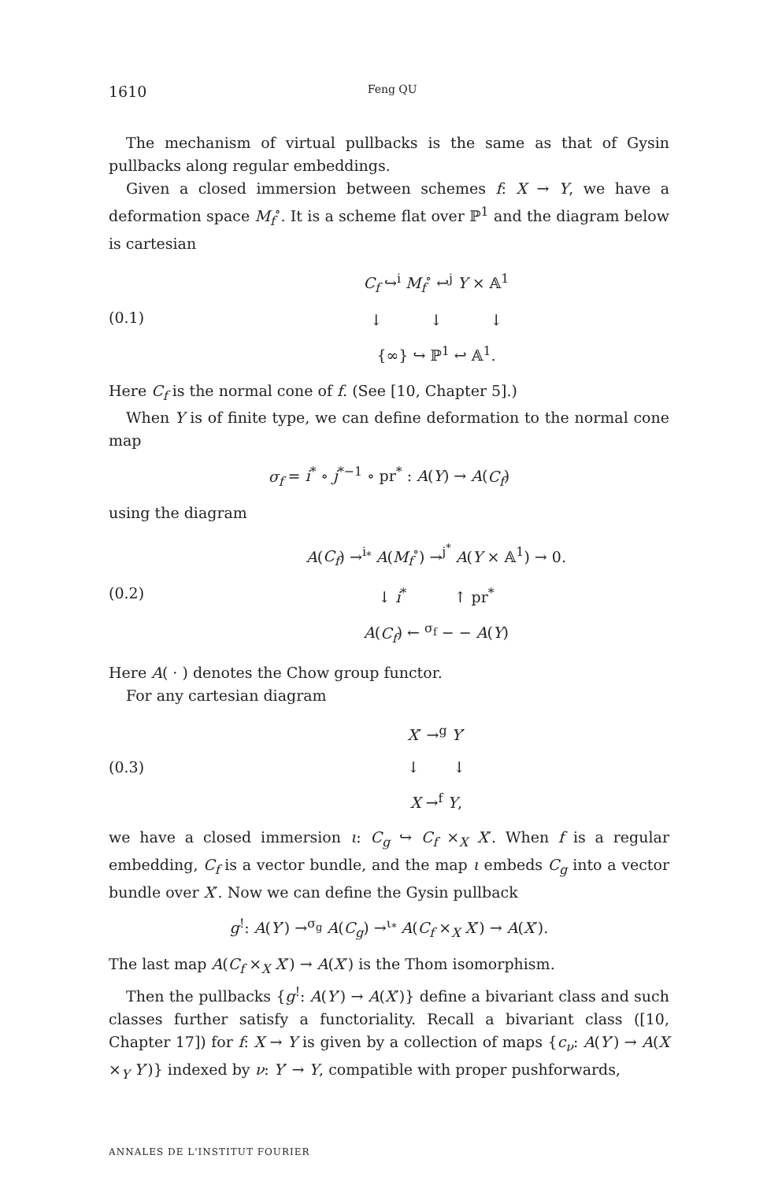1610 Feng QU
The mechanism of virtual pullbacks is the same as that of Gysin pullbacks along regular embeddings.
Given a closed immersion between schemes f: X → Y, we have a deformation space M<sub>f</sub><sup>∘</sup>. It is a scheme flat over ℙ<sup>1</sup> and the diagram below is cartesian
(0.1)
C<sub>f</sub> ↪<sup>i</sup> M<sub>f</sub><sup>∘</sup> ↩<sup>j</sup> Y × 𝔸<sup>1</sup>
↓ ↓ ↓
{∞} ↪ ℙ<sup>1</sup> ↩ 𝔸<sup>1</sup>.
Here C<sub>f</sub> is the normal cone of f. (See [10, Chapter 5].)
When Y is of finite type, we can define deformation to the normal cone map
σ<sub>f</sub> = i<sup>*</sup> ∘ j<sup>*−1</sup> ∘ pr<sup>*</sup> : A(Y) → A(C<sub>f</sub>)
using the diagram
(0.2)
A(C<sub>f</sub>) →<sup>i<sub>*</sub></sup> A(M<sub>f</sub><sup>∘</sup>) →<sup>j<sup>*</sup></sup> A(Y × 𝔸<sup>1</sup>) → 0.
↓ i<sup>*</sup> ↑ pr<sup>*</sup>
A(C<sub>f</sub>) ← <sup>σ<sub>f</sub></sup> − − A(Y)
Here A( · ) denotes the Chow group functor.
For any cartesian diagram
(0.3)
X′ →<sup>g</sup> Y′
↓ ↓
X →<sup>f</sup> Y,
we have a closed immersion ι: C<sub>g</sub> ↪ C<sub>f</sub> ×<sub>X</sub> X′. When f is a regular embedding, C<sub>f</sub> is a vector bundle, and the map ι embeds C<sub>g</sub> into a vector bundle over X′. Now we can define the Gysin pullback
g<sup>!</sup>: A(Y′) →<sup>σ<sub>g</sub></sup> A(C<sub>g</sub>) →<sup>ι<sub>*</sub></sup> A(C<sub>f</sub> ×<sub>X</sub> X′) → A(X′).
The last map A(C<sub>f</sub> ×<sub>X</sub> X′) → A(X′) is the Thom isomorphism.
Then the pullbacks {g<sup>!</sup>: A(Y′) → A(X′)} define a bivariant class and such classes further satisfy a functoriality. Recall a bivariant class ([10, Chapter 17]) for f: X → Y is given by a collection of maps {c<sub>ν</sub>: A(Y′) → A(X ×<sub>Y</sub> Y′)} indexed by ν: Y′ → Y, compatible with proper pushforwards,
ANNALES DE L'INSTITUT FOURIER